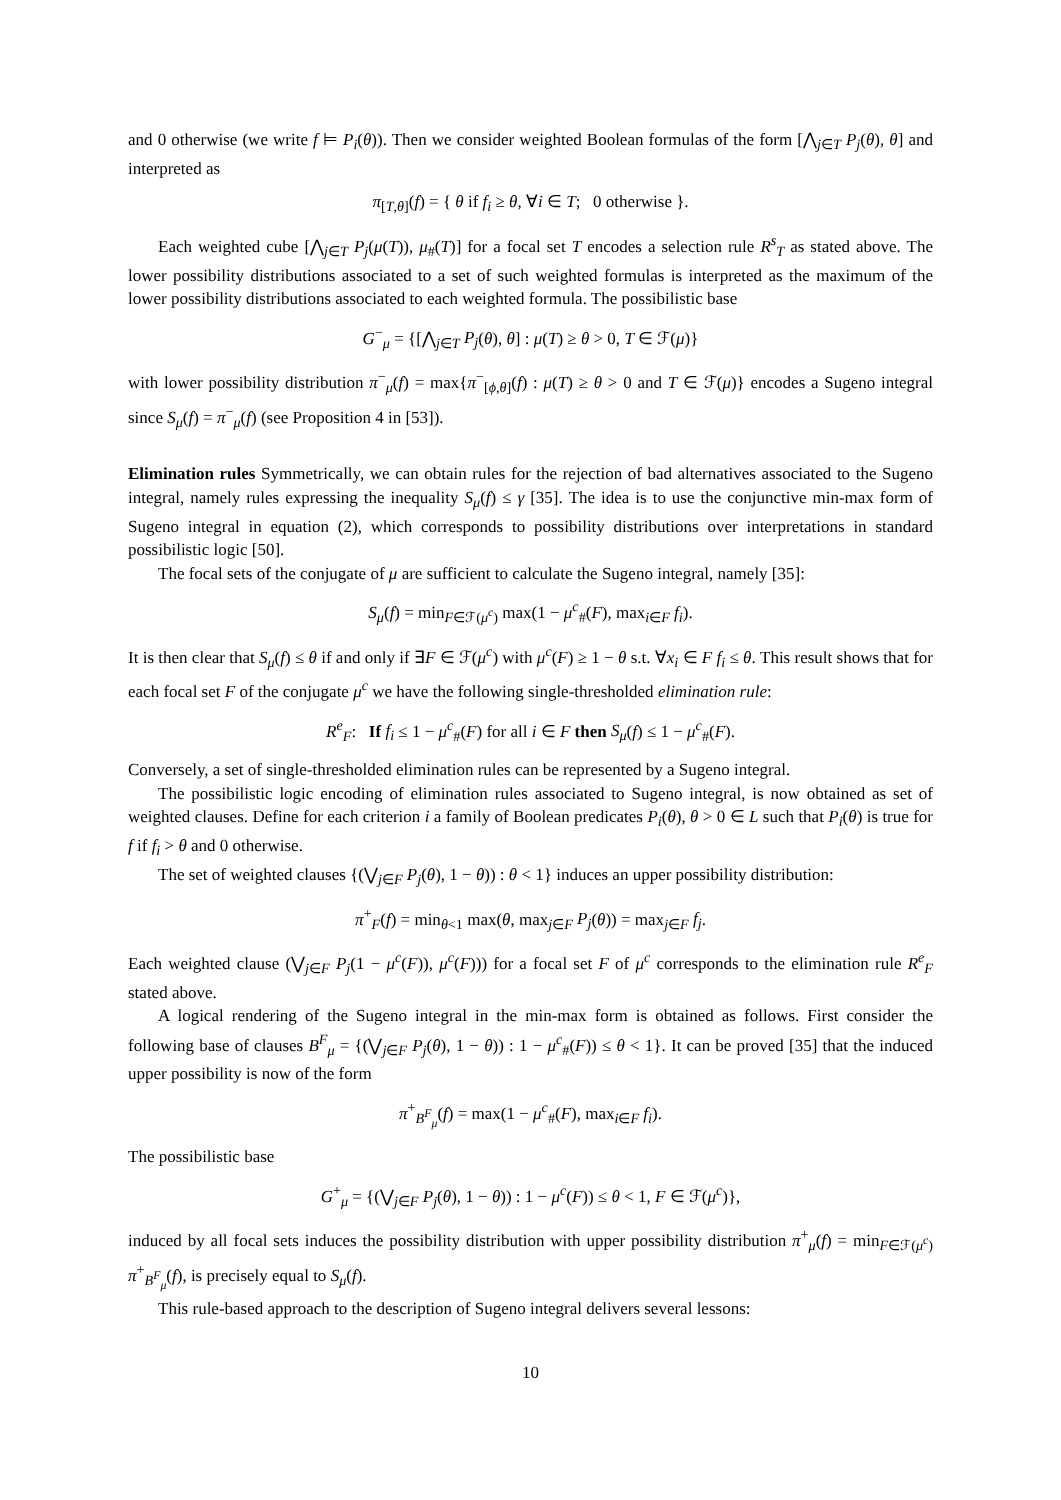and 0 otherwise (we write f ⊨ P<sub>i</sub>(θ)). Then we consider weighted Boolean formulas of the form [⋀<sub>j∈T</sub> P<sub>j</sub>(θ), θ] and interpreted as
π<sub>[T,θ]</sub>(f) = { θ if f<sub>i</sub> ≥ θ, ∀i ∈ T; 0 otherwise }.
Each weighted cube [⋀<sub>j∈T</sub> P<sub>j</sub>(μ(T)), μ<sub>#</sub>(T)] for a focal set T encodes a selection rule R<sup>s</sup><sub>T</sub> as stated above. The lower possibility distributions associated to a set of such weighted formulas is interpreted as the maximum of the lower possibility distributions associated to each weighted formula. The possibilistic base
G<sup>−</sup><sub>μ</sub> = {[⋀<sub>j∈T</sub> P<sub>j</sub>(θ), θ] : μ(T) ≥ θ > 0, T ∈ ℱ(μ)}
with lower possibility distribution π<sup>−</sup><sub>μ</sub>(f) = max{π<sup>−</sup><sub>[ϕ,θ]</sub>(f) : μ(T) ≥ θ > 0 and T ∈ ℱ(μ)} encodes a Sugeno integral since S<sub>μ</sub>(f) = π<sup>−</sup><sub>μ</sub>(f) (see Proposition 4 in [53]).
Elimination rules Symmetrically, we can obtain rules for the rejection of bad alternatives associated to the Sugeno integral, namely rules expressing the inequality S<sub>μ</sub>(f) ≤ γ [35]. The idea is to use the conjunctive min-max form of Sugeno integral in equation (2), which corresponds to possibility distributions over interpretations in standard possibilistic logic [50].
The focal sets of the conjugate of μ are sufficient to calculate the Sugeno integral, namely [35]:
S<sub>μ</sub>(f) = min<sub>F∈ℱ(μ<sup>c</sup>)</sub> max(1 − μ<sup>c</sup><sub>#</sub>(F), max<sub>i∈F</sub> f<sub>i</sub>).
It is then clear that S<sub>μ</sub>(f) ≤ θ if and only if ∃F ∈ ℱ(μ<sup>c</sup>) with μ<sup>c</sup>(F) ≥ 1 − θ s.t. ∀x<sub>i</sub> ∈ F f<sub>i</sub> ≤ θ. This result shows that for each focal set F of the conjugate μ<sup>c</sup> we have the following single-thresholded elimination rule:
R<sup>e</sup><sub>F</sub>: If f<sub>i</sub> ≤ 1 − μ<sup>c</sup><sub>#</sub>(F) for all i ∈ F then S<sub>μ</sub>(f) ≤ 1 − μ<sup>c</sup><sub>#</sub>(F).
Conversely, a set of single-thresholded elimination rules can be represented by a Sugeno integral.
The possibilistic logic encoding of elimination rules associated to Sugeno integral, is now obtained as set of weighted clauses. Define for each criterion i a family of Boolean predicates P<sub>i</sub>(θ), θ > 0 ∈ L such that P<sub>i</sub>(θ) is true for f if f<sub>i</sub> > θ and 0 otherwise.
The set of weighted clauses {(⋁<sub>j∈F</sub> P<sub>j</sub>(θ), 1 − θ)) : θ < 1} induces an upper possibility distribution:
π<sup>+</sup><sub>F</sub>(f) = min<sub>θ<1</sub> max(θ, max<sub>j∈F</sub> P<sub>j</sub>(θ)) = max<sub>j∈F</sub> f<sub>j</sub>.
Each weighted clause (⋁<sub>j∈F</sub> P<sub>j</sub>(1 − μ<sup>c</sup>(F)), μ<sup>c</sup>(F))) for a focal set F of μ<sup>c</sup> corresponds to the elimination rule R<sup>e</sup><sub>F</sub> stated above.
A logical rendering of the Sugeno integral in the min-max form is obtained as follows. First consider the following base of clauses B<sup>F</sup><sub>μ</sub> = {(⋁<sub>j∈F</sub> P<sub>j</sub>(θ), 1 − θ)) : 1 − μ<sup>c</sup><sub>#</sub>(F)) ≤ θ < 1}. It can be proved [35] that the induced upper possibility is now of the form
π<sup>+</sup><sub>B<sup>F</sup><sub>μ</sub></sub>(f) = max(1 − μ<sup>c</sup><sub>#</sub>(F), max<sub>i∈F</sub> f<sub>i</sub>).
The possibilistic base
G<sup>+</sup><sub>μ</sub> = {(⋁<sub>j∈F</sub> P<sub>j</sub>(θ), 1 − θ)) : 1 − μ<sup>c</sup>(F)) ≤ θ < 1, F ∈ ℱ(μ<sup>c</sup>)},
induced by all focal sets induces the possibility distribution with upper possibility distribution π<sup>+</sup><sub>μ</sub>(f) = min<sub>F∈ℱ(μ<sup>c</sup>)</sub> π<sup>+</sup><sub>B<sup>F</sup><sub>μ</sub></sub>(f), is precisely equal to S<sub>μ</sub>(f).
This rule-based approach to the description of Sugeno integral delivers several lessons:
10